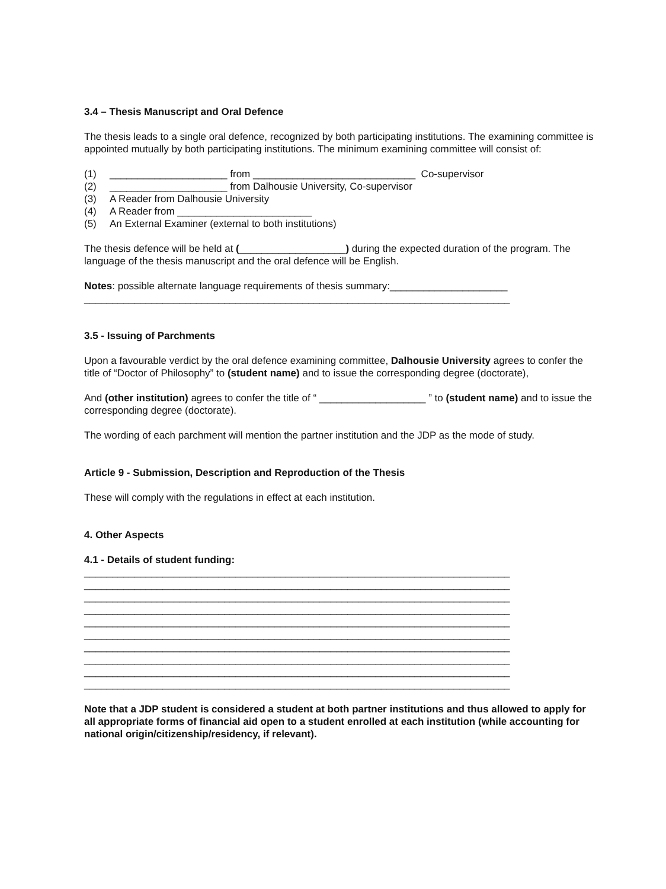3.4 – Thesis Manuscript and Oral Defence
The thesis leads to a single oral defence, recognized by both participating institutions. The examining committee is appointed mutually by both participating institutions. The minimum examining committee will consist of:
(1) _____________________ from _____________________________ Co-supervisor
(2) _____________________ from Dalhousie University, Co-supervisor
(3) A Reader from Dalhousie University
(4) A Reader from ________________________
(5) An External Examiner (external to both institutions)
The thesis defence will be held at (___________________) during the expected duration of the program. The language of the thesis manuscript and the oral defence will be English.
Notes: possible alternate language requirements of thesis summary:_____________________
____________________________________________________________________________
3.5 - Issuing of Parchments
Upon a favourable verdict by the oral defence examining committee, Dalhousie University agrees to confer the title of “Doctor of Philosophy” to (student name) and to issue the corresponding degree (doctorate),
And (other institution) agrees to confer the title of “ ___________________ ” to (student name) and to issue the corresponding degree (doctorate).
The wording of each parchment will mention the partner institution and the JDP as the mode of study.
Article 9 - Submission, Description and Reproduction of the Thesis
These will comply with the regulations in effect at each institution.
4. Other Aspects
4.1 - Details of student funding:
____________________________________________________________________________
____________________________________________________________________________
____________________________________________________________________________
____________________________________________________________________________
____________________________________________________________________________
____________________________________________________________________________
____________________________________________________________________________
____________________________________________________________________________
____________________________________________________________________________
____________________________________________________________________________
Note that a JDP student is considered a student at both partner institutions and thus allowed to apply for all appropriate forms of financial aid open to a student enrolled at each institution (while accounting for national origin/citizenship/residency, if relevant).